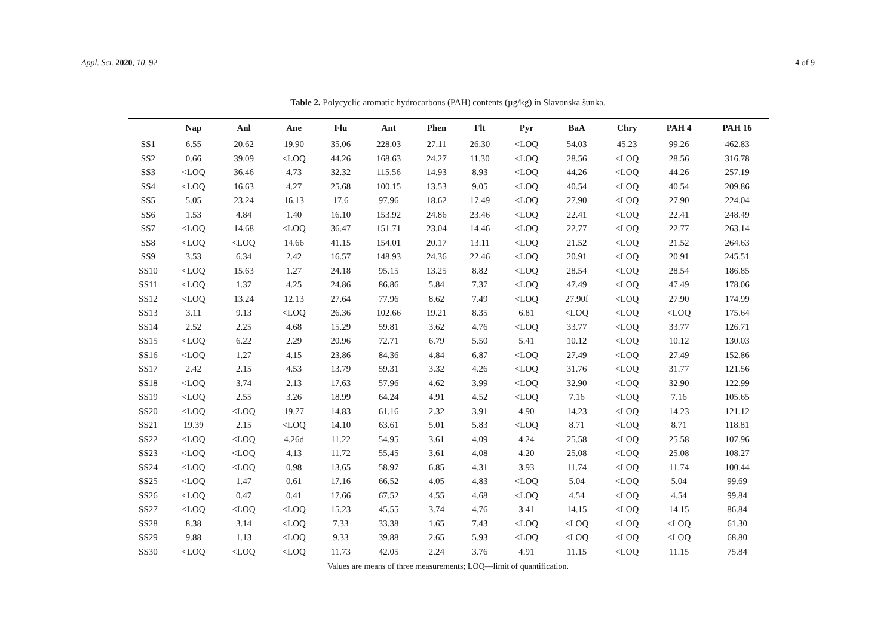Appl. Sci. 2020, 10, 92 4 of 9
Table 2. Polycyclic aromatic hydrocarbons (PAH) contents (µg/kg) in Slavonska šunka.
| | Nap | Anl | Ane | Flu | Ant | Phen | Flt | Pyr | BaA | Chry | PAH 4 | PAH 16 |
| --- | --- | --- | --- | --- | --- | --- | --- | --- | --- | --- | --- | --- |
| SS1 | 6.55 | 20.62 | 19.90 | 35.06 | 228.03 | 27.11 | 26.30 | <LOQ | 54.03 | 45.23 | 99.26 | 462.83 |
| SS2 | 0.66 | 39.09 | <LOQ | 44.26 | 168.63 | 24.27 | 11.30 | <LOQ | 28.56 | <LOQ | 28.56 | 316.78 |
| SS3 | <LOQ | 36.46 | 4.73 | 32.32 | 115.56 | 14.93 | 8.93 | <LOQ | 44.26 | <LOQ | 44.26 | 257.19 |
| SS4 | <LOQ | 16.63 | 4.27 | 25.68 | 100.15 | 13.53 | 9.05 | <LOQ | 40.54 | <LOQ | 40.54 | 209.86 |
| SS5 | 5.05 | 23.24 | 16.13 | 17.6 | 97.96 | 18.62 | 17.49 | <LOQ | 27.90 | <LOQ | 27.90 | 224.04 |
| SS6 | 1.53 | 4.84 | 1.40 | 16.10 | 153.92 | 24.86 | 23.46 | <LOQ | 22.41 | <LOQ | 22.41 | 248.49 |
| SS7 | <LOQ | 14.68 | <LOQ | 36.47 | 151.71 | 23.04 | 14.46 | <LOQ | 22.77 | <LOQ | 22.77 | 263.14 |
| SS8 | <LOQ | <LOQ | 14.66 | 41.15 | 154.01 | 20.17 | 13.11 | <LOQ | 21.52 | <LOQ | 21.52 | 264.63 |
| SS9 | 3.53 | 6.34 | 2.42 | 16.57 | 148.93 | 24.36 | 22.46 | <LOQ | 20.91 | <LOQ | 20.91 | 245.51 |
| SS10 | <LOQ | 15.63 | 1.27 | 24.18 | 95.15 | 13.25 | 8.82 | <LOQ | 28.54 | <LOQ | 28.54 | 186.85 |
| SS11 | <LOQ | 1.37 | 4.25 | 24.86 | 86.86 | 5.84 | 7.37 | <LOQ | 47.49 | <LOQ | 47.49 | 178.06 |
| SS12 | <LOQ | 13.24 | 12.13 | 27.64 | 77.96 | 8.62 | 7.49 | <LOQ | 27.90f | <LOQ | 27.90 | 174.99 |
| SS13 | 3.11 | 9.13 | <LOQ | 26.36 | 102.66 | 19.21 | 8.35 | 6.81 | <LOQ | <LOQ | <LOQ | 175.64 |
| SS14 | 2.52 | 2.25 | 4.68 | 15.29 | 59.81 | 3.62 | 4.76 | <LOQ | 33.77 | <LOQ | 33.77 | 126.71 |
| SS15 | <LOQ | 6.22 | 2.29 | 20.96 | 72.71 | 6.79 | 5.50 | 5.41 | 10.12 | <LOQ | 10.12 | 130.03 |
| SS16 | <LOQ | 1.27 | 4.15 | 23.86 | 84.36 | 4.84 | 6.87 | <LOQ | 27.49 | <LOQ | 27.49 | 152.86 |
| SS17 | 2.42 | 2.15 | 4.53 | 13.79 | 59.31 | 3.32 | 4.26 | <LOQ | 31.76 | <LOQ | 31.77 | 121.56 |
| SS18 | <LOQ | 3.74 | 2.13 | 17.63 | 57.96 | 4.62 | 3.99 | <LOQ | 32.90 | <LOQ | 32.90 | 122.99 |
| SS19 | <LOQ | 2.55 | 3.26 | 18.99 | 64.24 | 4.91 | 4.52 | <LOQ | 7.16 | <LOQ | 7.16 | 105.65 |
| SS20 | <LOQ | <LOQ | 19.77 | 14.83 | 61.16 | 2.32 | 3.91 | 4.90 | 14.23 | <LOQ | 14.23 | 121.12 |
| SS21 | 19.39 | 2.15 | <LOQ | 14.10 | 63.61 | 5.01 | 5.83 | <LOQ | 8.71 | <LOQ | 8.71 | 118.81 |
| SS22 | <LOQ | <LOQ | 4.26d | 11.22 | 54.95 | 3.61 | 4.09 | 4.24 | 25.58 | <LOQ | 25.58 | 107.96 |
| SS23 | <LOQ | <LOQ | 4.13 | 11.72 | 55.45 | 3.61 | 4.08 | 4.20 | 25.08 | <LOQ | 25.08 | 108.27 |
| SS24 | <LOQ | <LOQ | 0.98 | 13.65 | 58.97 | 6.85 | 4.31 | 3.93 | 11.74 | <LOQ | 11.74 | 100.44 |
| SS25 | <LOQ | 1.47 | 0.61 | 17.16 | 66.52 | 4.05 | 4.83 | <LOQ | 5.04 | <LOQ | 5.04 | 99.69 |
| SS26 | <LOQ | 0.47 | 0.41 | 17.66 | 67.52 | 4.55 | 4.68 | <LOQ | 4.54 | <LOQ | 4.54 | 99.84 |
| SS27 | <LOQ | <LOQ | <LOQ | 15.23 | 45.55 | 3.74 | 4.76 | 3.41 | 14.15 | <LOQ | 14.15 | 86.84 |
| SS28 | 8.38 | 3.14 | <LOQ | 7.33 | 33.38 | 1.65 | 7.43 | <LOQ | <LOQ | <LOQ | <LOQ | 61.30 |
| SS29 | 9.88 | 1.13 | <LOQ | 9.33 | 39.88 | 2.65 | 5.93 | <LOQ | <LOQ | <LOQ | <LOQ | 68.80 |
| SS30 | <LOQ | <LOQ | <LOQ | 11.73 | 42.05 | 2.24 | 3.76 | 4.91 | 11.15 | <LOQ | 11.15 | 75.84 |
Values are means of three measurements; LOQ—limit of quantification.